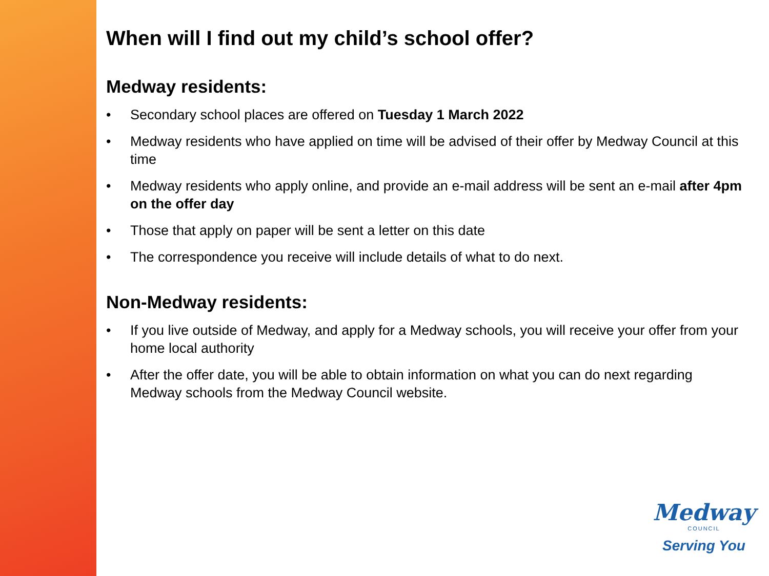When will I find out my child’s school offer?
Medway residents:
• Secondary school places are offered on Tuesday 1 March 2022
• Medway residents who have applied on time will be advised of their offer by Medway Council at this time
• Medway residents who apply online, and provide an e-mail address will be sent an e-mail after 4pm on the offer day
• Those that apply on paper will be sent a letter on this date
• The correspondence you receive will include details of what to do next.
Non-Medway residents:
• If you live outside of Medway, and apply for a Medway schools, you will receive your offer from your home local authority
• After the offer date, you will be able to obtain information on what you can do next regarding Medway schools from the Medway Council website.
Medway
COUNCIL
Serving You